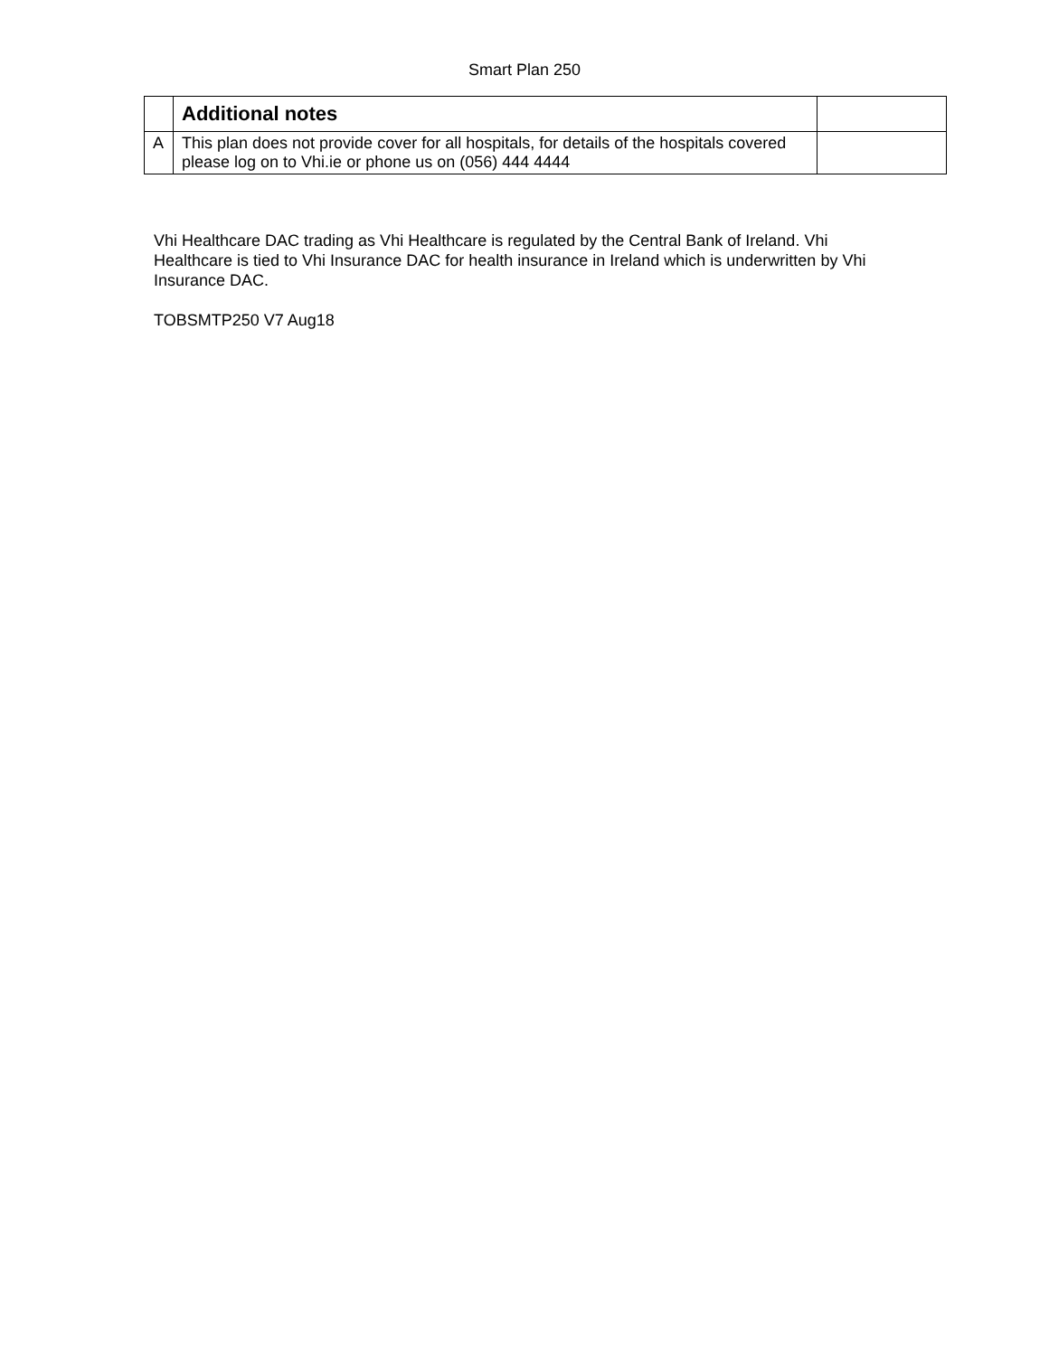Smart Plan 250
| | Additional notes | |
| A | This plan does not provide cover for all hospitals, for details of the hospitals covered please log on to Vhi.ie or phone us on (056) 444 4444 | |
Vhi Healthcare DAC trading as Vhi Healthcare is regulated by the Central Bank of Ireland. Vhi Healthcare is tied to Vhi Insurance DAC for health insurance in Ireland which is underwritten by Vhi Insurance DAC.
TOBSMTP250 V7 Aug18